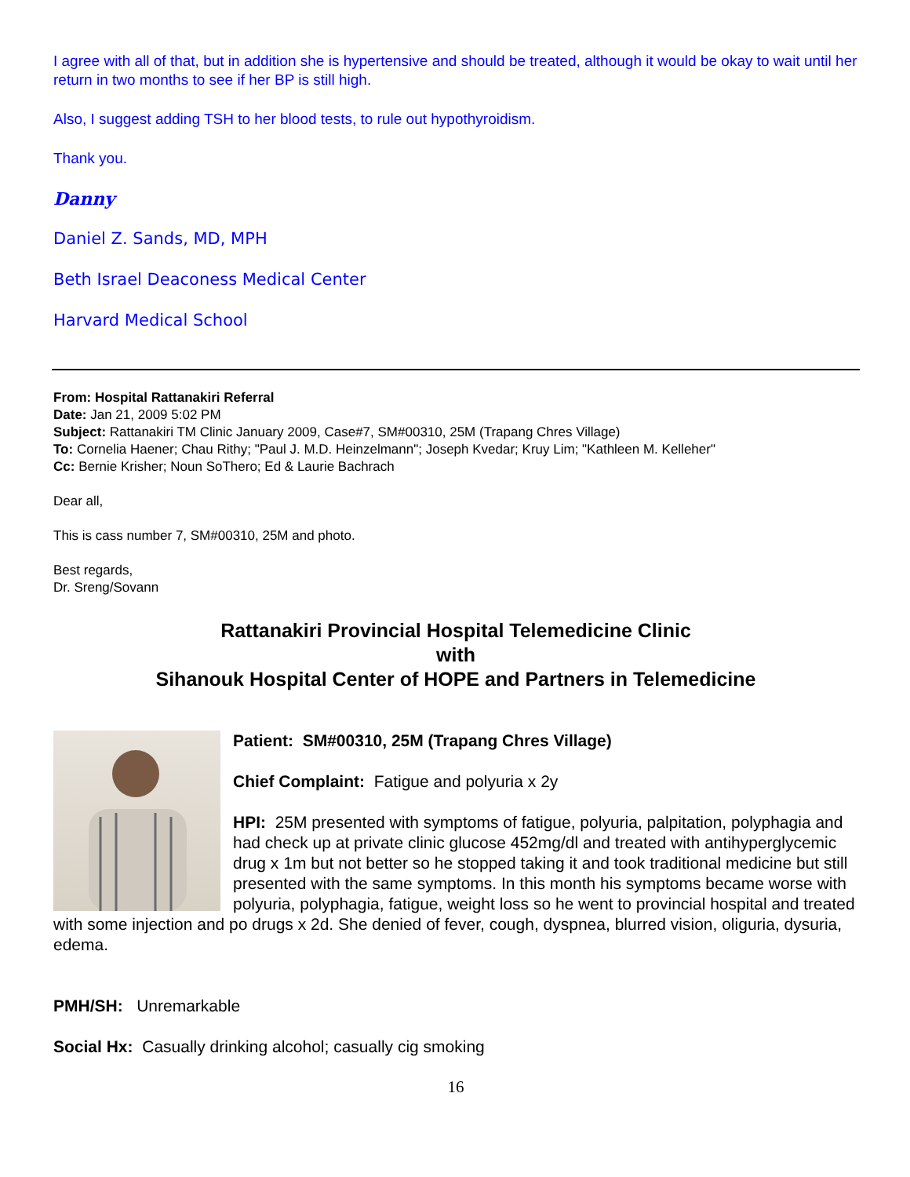I agree with all of that, but in addition she is hypertensive and should be treated, although it would be okay to wait until her return in two months to see if her BP is still high.
Also, I suggest adding TSH to her blood tests, to rule out hypothyroidism.
Thank you.
Danny
Daniel Z. Sands, MD, MPH
Beth Israel Deaconess Medical Center
Harvard Medical School
From: Hospital Rattanakiri Referral
Date: Jan 21, 2009 5:02 PM
Subject: Rattanakiri TM Clinic January 2009, Case#7, SM#00310, 25M (Trapang Chres Village)
To: Cornelia Haener; Chau Rithy; "Paul J. M.D. Heinzelmann"; Joseph Kvedar; Kruy Lim; "Kathleen M. Kelleher"
Cc: Bernie Krisher; Noun SoThero; Ed & Laurie Bachrach
Dear all,
This is cass number 7, SM#00310, 25M and photo.
Best regards,
Dr. Sreng/Sovann
Rattanakiri Provincial Hospital Telemedicine Clinic
with
Sihanouk Hospital Center of HOPE and Partners in Telemedicine
Patient: SM#00310, 25M (Trapang Chres Village)
Chief Complaint: Fatigue and polyuria x 2y
HPI: 25M presented with symptoms of fatigue, polyuria, palpitation, polyphagia and had check up at private clinic glucose 452mg/dl and treated with antihyperglycemic drug x 1m but not better so he stopped taking it and took traditional medicine but still presented with the same symptoms. In this month his symptoms became worse with polyuria, polyphagia, fatigue, weight loss so he went to provincial hospital and treated with some injection and po drugs x 2d. She denied of fever, cough, dyspnea, blurred vision, oliguria, dysuria, edema.
PMH/SH: Unremarkable
Social Hx: Casually drinking alcohol; casually cig smoking
16